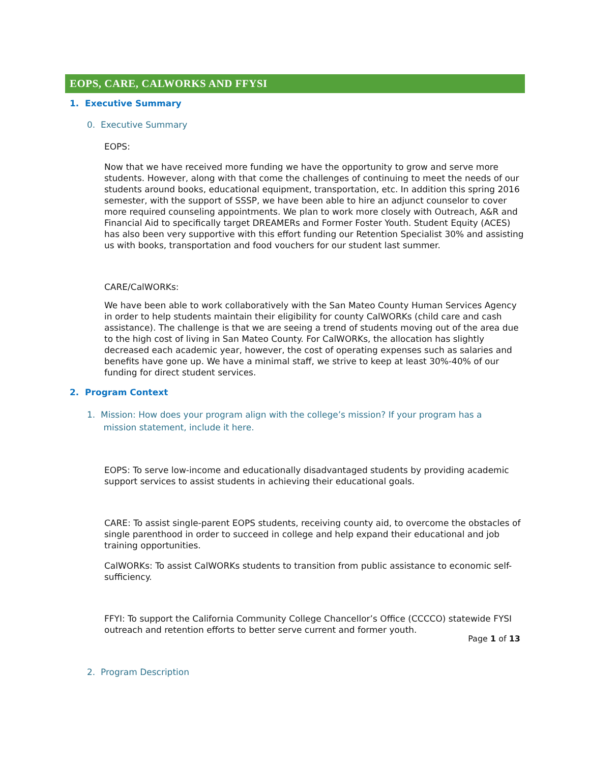EOPS, CARE, CALWORKS AND FFYSI
1. Executive Summary
0. Executive Summary
EOPS:
Now that we have received more funding we have the opportunity to grow and serve more students. However, along with that come the challenges of continuing to meet the needs of our students around books, educational equipment, transportation, etc. In addition this spring 2016 semester, with the support of SSSP, we have been able to hire an adjunct counselor to cover more required counseling appointments. We plan to work more closely with Outreach, A&R and Financial Aid to specifically target DREAMERs and Former Foster Youth. Student Equity (ACES) has also been very supportive with this effort funding our Retention Specialist 30% and assisting us with books, transportation and food vouchers for our student last summer.
CARE/CalWORKs:
We have been able to work collaboratively with the San Mateo County Human Services Agency in order to help students maintain their eligibility for county CalWORKs (child care and cash assistance). The challenge is that we are seeing a trend of students moving out of the area due to the high cost of living in San Mateo County. For CalWORKs, the allocation has slightly decreased each academic year, however, the cost of operating expenses such as salaries and benefits have gone up. We have a minimal staff, we strive to keep at least 30%-40% of our funding for direct student services.
2. Program Context
1. Mission: How does your program align with the college’s mission? If your program has a
mission statement, include it here.
EOPS: To serve low-income and educationally disadvantaged students by providing academic support services to assist students in achieving their educational goals.
CARE: To assist single-parent EOPS students, receiving county aid, to overcome the obstacles of single parenthood in order to succeed in college and help expand their educational and job training opportunities.
CalWORKs: To assist CalWORKs students to transition from public assistance to economic self-sufficiency.
FFYI: To support the California Community College Chancellor’s Office (CCCCO) statewide FYSI outreach and retention efforts to better serve current and former youth.
2. Program Description
Page 1 of 13